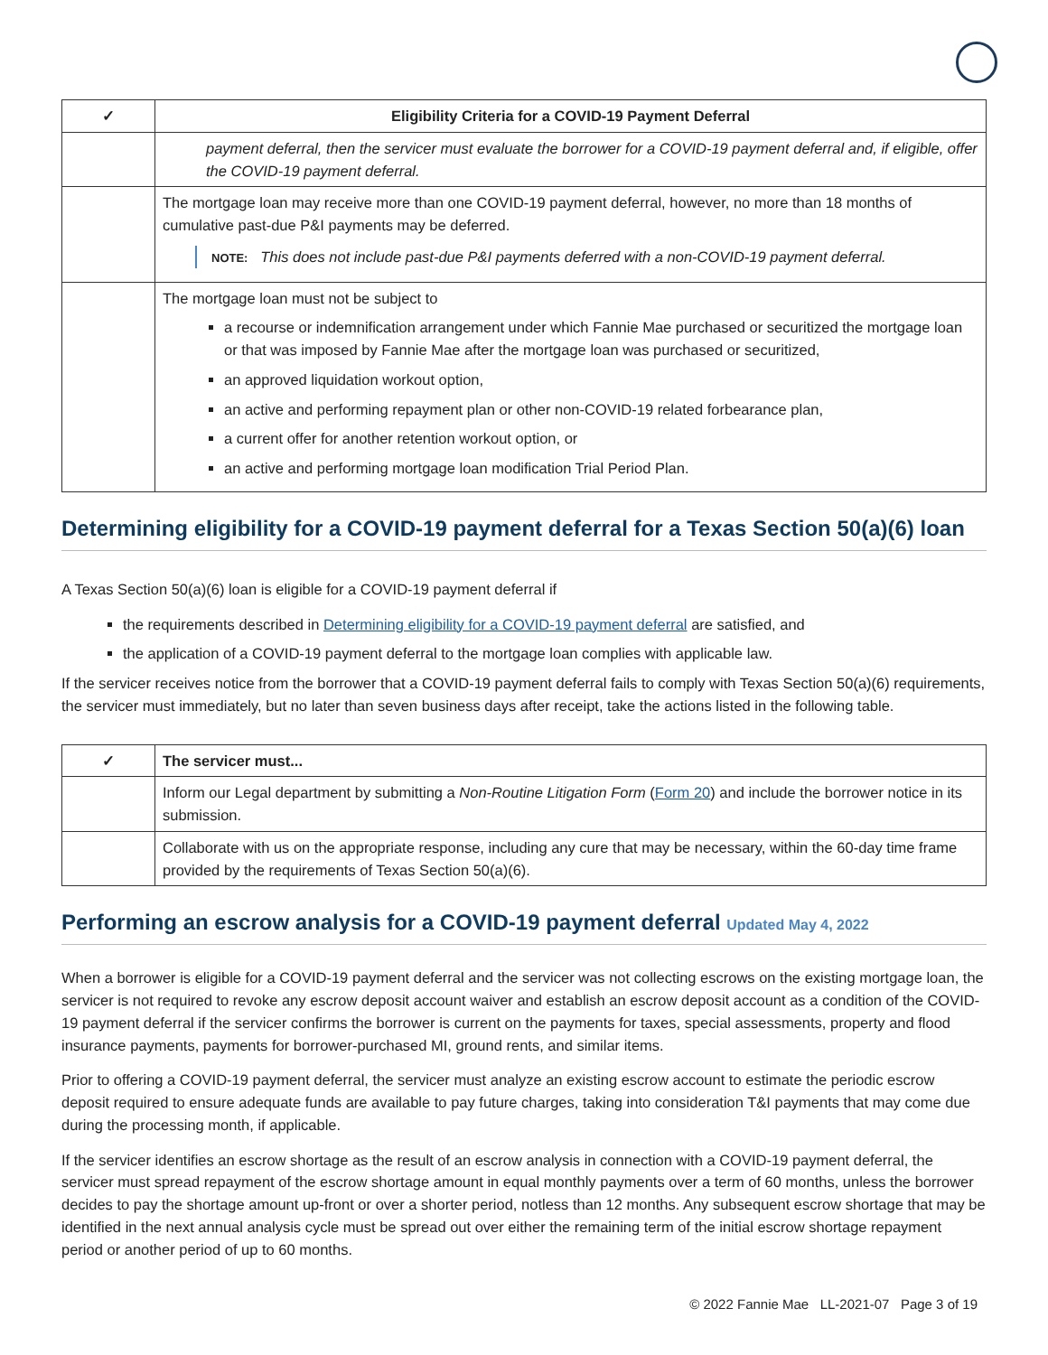| ✓ | Eligibility Criteria for a COVID-19 Payment Deferral |
| --- | --- |
| | payment deferral, then the servicer must evaluate the borrower for a COVID-19 payment deferral and, if eligible, offer the COVID-19 payment deferral. |
| | The mortgage loan may receive more than one COVID-19 payment deferral, however, no more than 18 months of cumulative past-due P&I payments may be deferred. NOTE: This does not include past-due P&I payments deferred with a non-COVID-19 payment deferral. |
| | The mortgage loan must not be subject to a recourse or indemnification arrangement under which Fannie Mae purchased or securitized the mortgage loan or that was imposed by Fannie Mae after the mortgage loan was purchased or securitized, an approved liquidation workout option, an active and performing repayment plan or other non-COVID-19 related forbearance plan, a current offer for another retention workout option, or an active and performing mortgage loan modification Trial Period Plan. |
Determining eligibility for a COVID-19 payment deferral for a Texas Section 50(a)(6) loan
A Texas Section 50(a)(6) loan is eligible for a COVID-19 payment deferral if
the requirements described in Determining eligibility for a COVID-19 payment deferral are satisfied, and
the application of a COVID-19 payment deferral to the mortgage loan complies with applicable law.
If the servicer receives notice from the borrower that a COVID-19 payment deferral fails to comply with Texas Section 50(a)(6) requirements, the servicer must immediately, but no later than seven business days after receipt, take the actions listed in the following table.
| ✓ | The servicer must... |
| --- | --- |
| | Inform our Legal department by submitting a Non-Routine Litigation Form ( Form 20 ) and include the borrower notice in its submission. |
| | Collaborate with us on the appropriate response, including any cure that may be necessary, within the 60-day time frame provided by the requirements of Texas Section 50(a)(6). |
Performing an escrow analysis for a COVID-19 payment deferral Updated May 4, 2022
When a borrower is eligible for a COVID-19 payment deferral and the servicer was not collecting escrows on the existing mortgage loan, the servicer is not required to revoke any escrow deposit account waiver and establish an escrow deposit account as a condition of the COVID-19 payment deferral if the servicer confirms the borrower is current on the payments for taxes, special assessments, property and flood insurance payments, payments for borrower-purchased MI, ground rents, and similar items.
Prior to offering a COVID-19 payment deferral, the servicer must analyze an existing escrow account to estimate the periodic escrow deposit required to ensure adequate funds are available to pay future charges, taking into consideration T&I payments that may come due during the processing month, if applicable.
If the servicer identifies an escrow shortage as the result of an escrow analysis in connection with a COVID-19 payment deferral, the servicer must spread repayment of the escrow shortage amount in equal monthly payments over a term of 60 months, unless the borrower decides to pay the shortage amount up-front or over a shorter period, notless than 12 months. Any subsequent escrow shortage that may be identified in the next annual analysis cycle must be spread out over either the remaining term of the initial escrow shortage repayment period or another period of up to 60 months.
© 2022 Fannie Mae LL-2021-07 Page 3 of 19